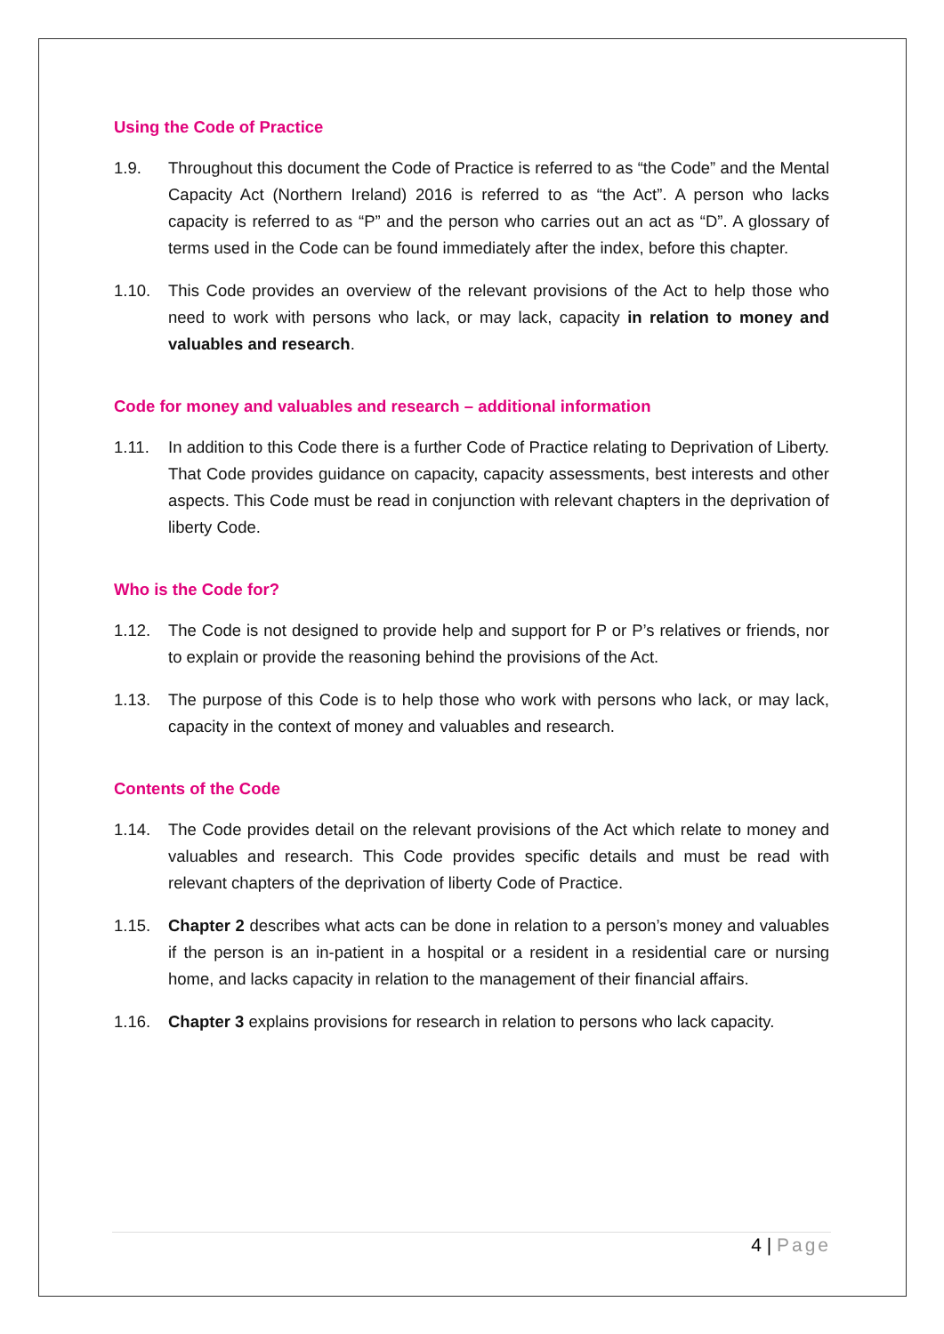Using the Code of Practice
1.9. Throughout this document the Code of Practice is referred to as “the Code” and the Mental Capacity Act (Northern Ireland) 2016 is referred to as “the Act”. A person who lacks capacity is referred to as “P” and the person who carries out an act as “D”. A glossary of terms used in the Code can be found immediately after the index, before this chapter.
1.10. This Code provides an overview of the relevant provisions of the Act to help those who need to work with persons who lack, or may lack, capacity in relation to money and valuables and research.
Code for money and valuables and research – additional information
1.11. In addition to this Code there is a further Code of Practice relating to Deprivation of Liberty. That Code provides guidance on capacity, capacity assessments, best interests and other aspects. This Code must be read in conjunction with relevant chapters in the deprivation of liberty Code.
Who is the Code for?
1.12. The Code is not designed to provide help and support for P or P’s relatives or friends, nor to explain or provide the reasoning behind the provisions of the Act.
1.13. The purpose of this Code is to help those who work with persons who lack, or may lack, capacity in the context of money and valuables and research.
Contents of the Code
1.14. The Code provides detail on the relevant provisions of the Act which relate to money and valuables and research. This Code provides specific details and must be read with relevant chapters of the deprivation of liberty Code of Practice.
1.15. Chapter 2 describes what acts can be done in relation to a person’s money and valuables if the person is an in-patient in a hospital or a resident in a residential care or nursing home, and lacks capacity in relation to the management of their financial affairs.
1.16. Chapter 3 explains provisions for research in relation to persons who lack capacity.
4 | Page